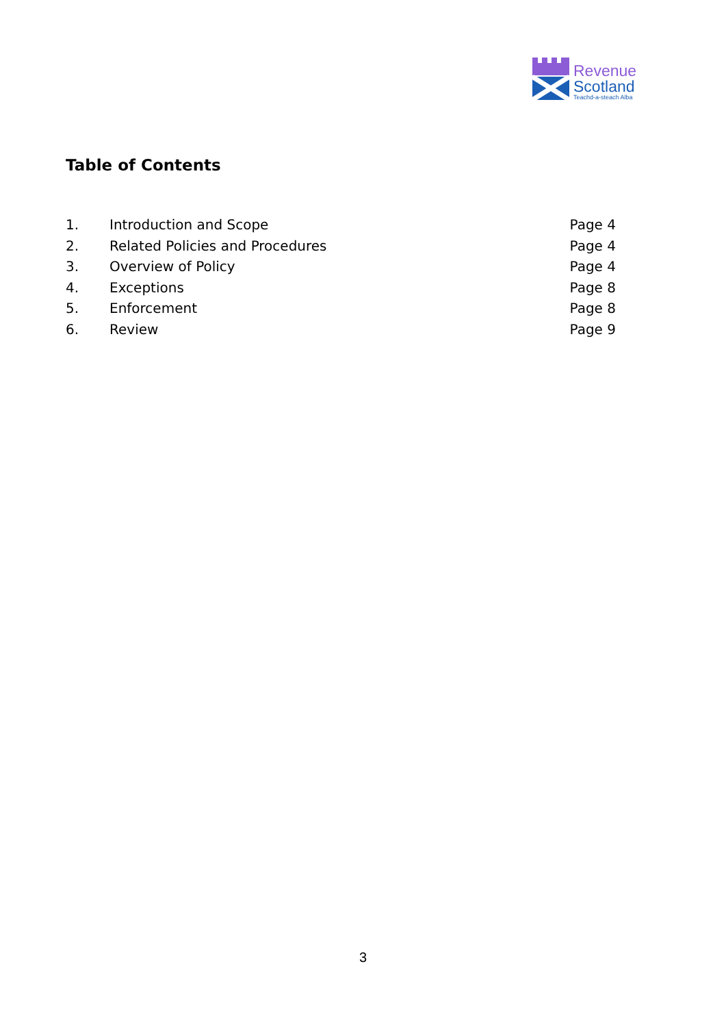Revenue
Scotland
Teachd-a-steach Alba
Table of Contents
| 1. | Introduction and Scope | Page 4 |
| 2. | Related Policies and Procedures | Page 4 |
| 3. | Overview of Policy | Page 4 |
| 4. | Exceptions | Page 8 |
| 5. | Enforcement | Page 8 |
| 6. | Review | Page 9 |
3